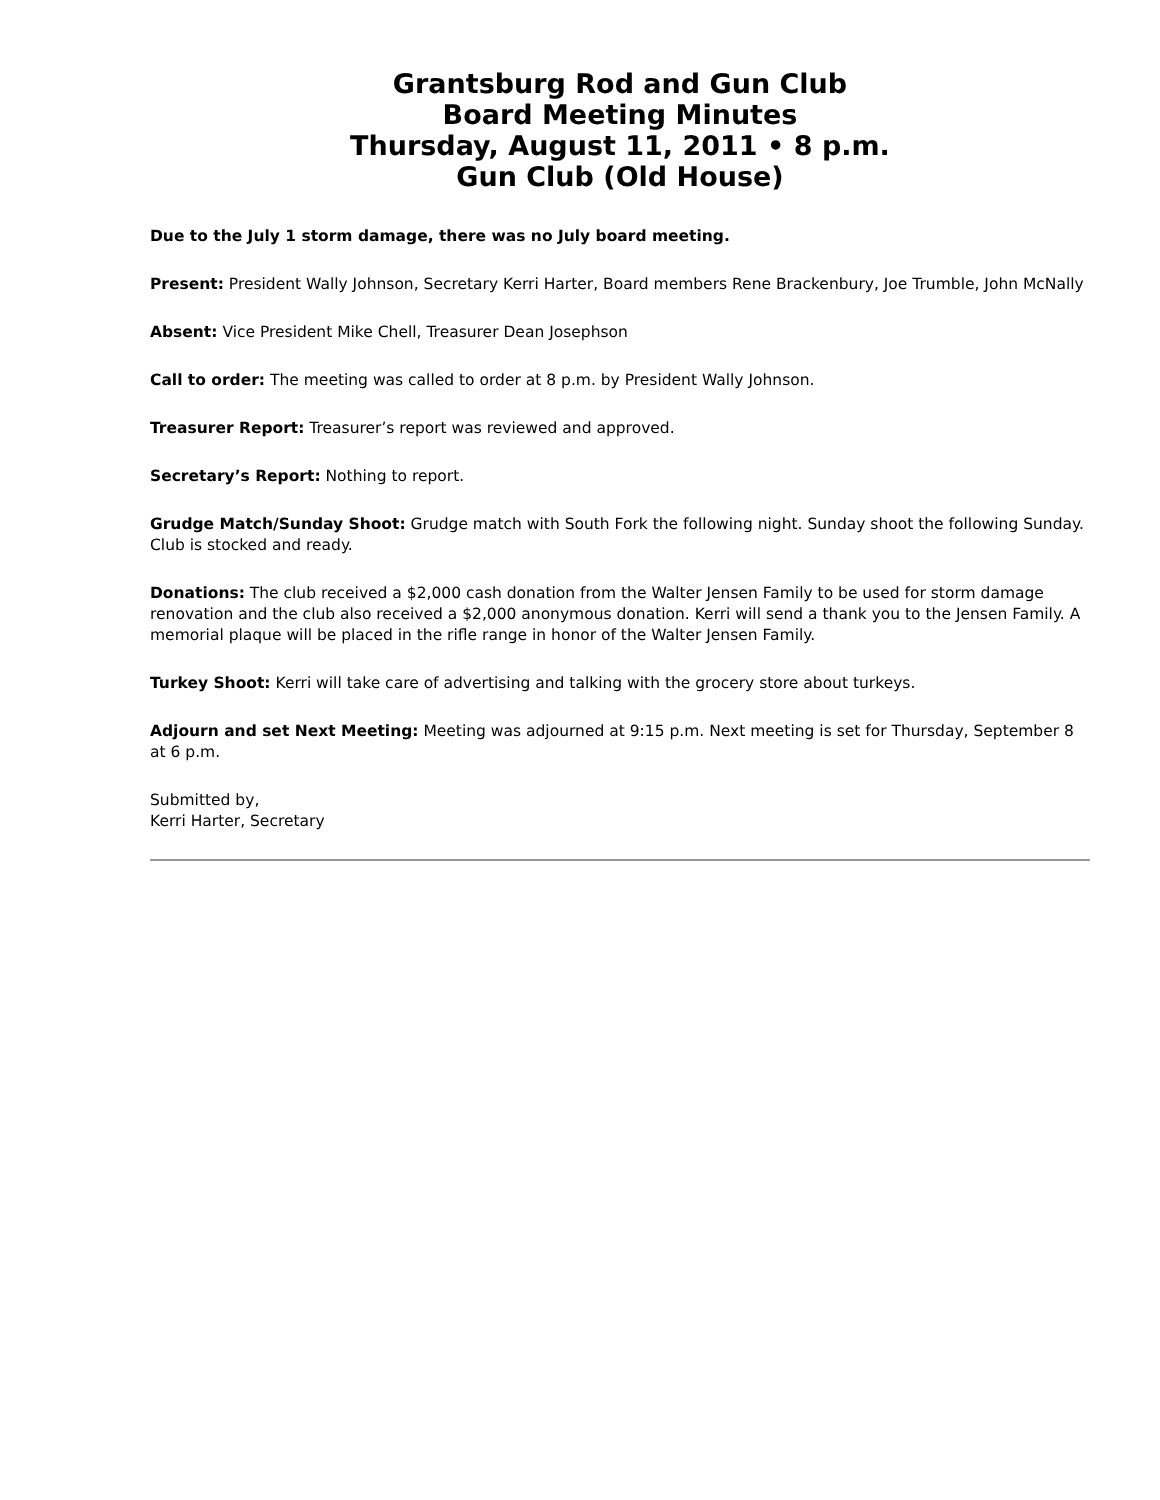Grantsburg Rod and Gun Club
Board Meeting Minutes
Thursday, August 11, 2011 • 8 p.m.
Gun Club (Old House)
Due to the July 1 storm damage, there was no July board meeting.
Present: President Wally Johnson, Secretary Kerri Harter, Board members Rene Brackenbury, Joe Trumble, John McNally
Absent: Vice President Mike Chell, Treasurer Dean Josephson
Call to order: The meeting was called to order at 8 p.m. by President Wally Johnson.
Treasurer Report: Treasurer’s report was reviewed and approved.
Secretary’s Report: Nothing to report.
Grudge Match/Sunday Shoot: Grudge match with South Fork the following night. Sunday shoot the following Sunday. Club is stocked and ready.
Donations: The club received a $2,000 cash donation from the Walter Jensen Family to be used for storm damage renovation and the club also received a $2,000 anonymous donation. Kerri will send a thank you to the Jensen Family. A memorial plaque will be placed in the rifle range in honor of the Walter Jensen Family.
Turkey Shoot: Kerri will take care of advertising and talking with the grocery store about turkeys.
Adjourn and set Next Meeting: Meeting was adjourned at 9:15 p.m. Next meeting is set for Thursday, September 8 at 6 p.m.
Submitted by,
Kerri Harter, Secretary